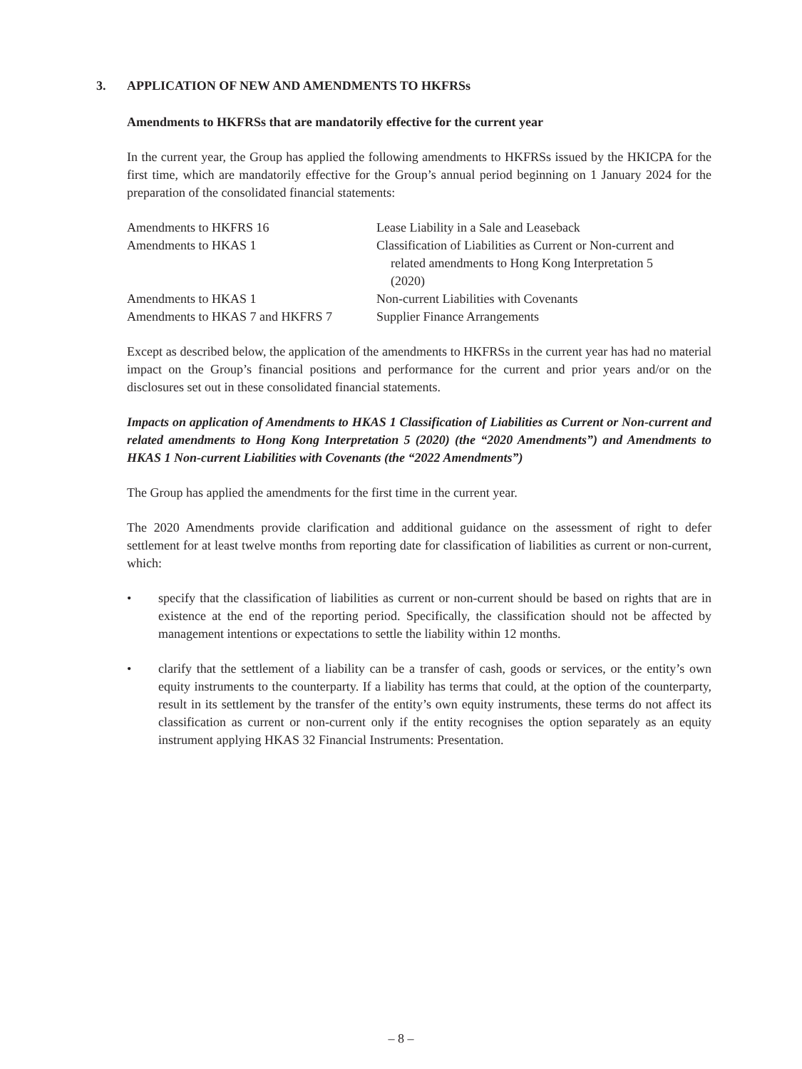3. APPLICATION OF NEW AND AMENDMENTS TO HKFRSs
Amendments to HKFRSs that are mandatorily effective for the current year
In the current year, the Group has applied the following amendments to HKFRSs issued by the HKICPA for the first time, which are mandatorily effective for the Group’s annual period beginning on 1 January 2024 for the preparation of the consolidated financial statements:
| Amendments to HKFRS 16 | Lease Liability in a Sale and Leaseback |
| Amendments to HKAS 1 | Classification of Liabilities as Current or Non-current and related amendments to Hong Kong Interpretation 5 (2020) |
| Amendments to HKAS 1 | Non-current Liabilities with Covenants |
| Amendments to HKAS 7 and HKFRS 7 | Supplier Finance Arrangements |
Except as described below, the application of the amendments to HKFRSs in the current year has had no material impact on the Group’s financial positions and performance for the current and prior years and/or on the disclosures set out in these consolidated financial statements.
Impacts on application of Amendments to HKAS 1 Classification of Liabilities as Current or Non-current and related amendments to Hong Kong Interpretation 5 (2020) (the “2020 Amendments”) and Amendments to HKAS 1 Non-current Liabilities with Covenants (the “2022 Amendments”)
The Group has applied the amendments for the first time in the current year.
The 2020 Amendments provide clarification and additional guidance on the assessment of right to defer settlement for at least twelve months from reporting date for classification of liabilities as current or non-current, which:
• specify that the classification of liabilities as current or non-current should be based on rights that are in existence at the end of the reporting period. Specifically, the classification should not be affected by management intentions or expectations to settle the liability within 12 months.
• clarify that the settlement of a liability can be a transfer of cash, goods or services, or the entity’s own equity instruments to the counterparty. If a liability has terms that could, at the option of the counterparty, result in its settlement by the transfer of the entity’s own equity instruments, these terms do not affect its classification as current or non-current only if the entity recognises the option separately as an equity instrument applying HKAS 32 Financial Instruments: Presentation.
– 8 –